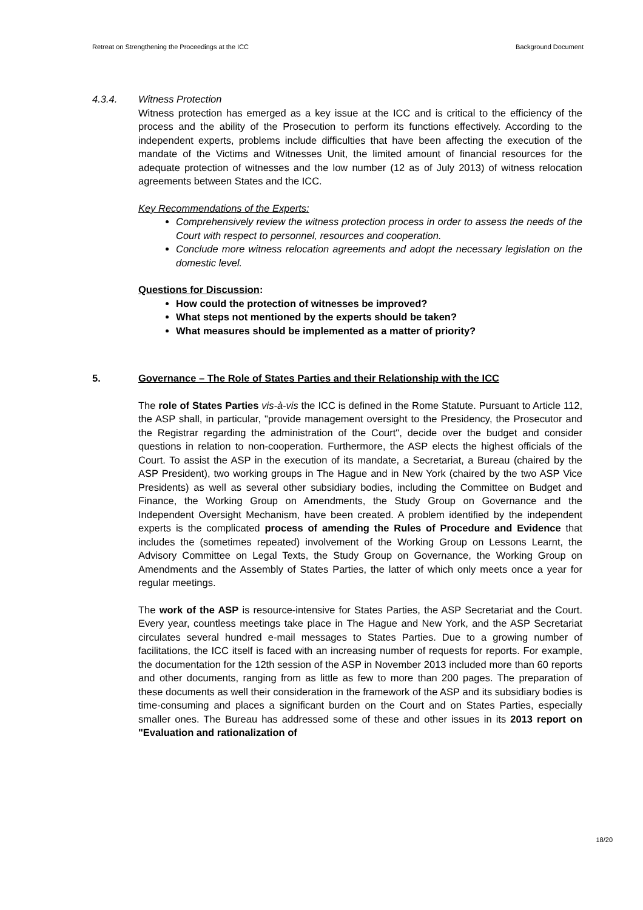Retreat on Strengthening the Proceedings at the ICC Background Document
4.3.4. Witness Protection
Witness protection has emerged as a key issue at the ICC and is critical to the efficiency of the process and the ability of the Prosecution to perform its functions effectively. According to the independent experts, problems include difficulties that have been affecting the execution of the mandate of the Victims and Witnesses Unit, the limited amount of financial resources for the adequate protection of witnesses and the low number (12 as of July 2013) of witness relocation agreements between States and the ICC.
Key Recommendations of the Experts:
Comprehensively review the witness protection process in order to assess the needs of the Court with respect to personnel, resources and cooperation.
Conclude more witness relocation agreements and adopt the necessary legislation on the domestic level.
Questions for Discussion:
How could the protection of witnesses be improved?
What steps not mentioned by the experts should be taken?
What measures should be implemented as a matter of priority?
5. Governance – The Role of States Parties and their Relationship with the ICC
The role of States Parties vis-à-vis the ICC is defined in the Rome Statute. Pursuant to Article 112, the ASP shall, in particular, "provide management oversight to the Presidency, the Prosecutor and the Registrar regarding the administration of the Court", decide over the budget and consider questions in relation to non-cooperation. Furthermore, the ASP elects the highest officials of the Court. To assist the ASP in the execution of its mandate, a Secretariat, a Bureau (chaired by the ASP President), two working groups in The Hague and in New York (chaired by the two ASP Vice Presidents) as well as several other subsidiary bodies, including the Committee on Budget and Finance, the Working Group on Amendments, the Study Group on Governance and the Independent Oversight Mechanism, have been created. A problem identified by the independent experts is the complicated process of amending the Rules of Procedure and Evidence that includes the (sometimes repeated) involvement of the Working Group on Lessons Learnt, the Advisory Committee on Legal Texts, the Study Group on Governance, the Working Group on Amendments and the Assembly of States Parties, the latter of which only meets once a year for regular meetings.
The work of the ASP is resource-intensive for States Parties, the ASP Secretariat and the Court. Every year, countless meetings take place in The Hague and New York, and the ASP Secretariat circulates several hundred e-mail messages to States Parties. Due to a growing number of facilitations, the ICC itself is faced with an increasing number of requests for reports. For example, the documentation for the 12th session of the ASP in November 2013 included more than 60 reports and other documents, ranging from as little as few to more than 200 pages. The preparation of these documents as well their consideration in the framework of the ASP and its subsidiary bodies is time-consuming and places a significant burden on the Court and on States Parties, especially smaller ones. The Bureau has addressed some of these and other issues in its 2013 report on "Evaluation and rationalization of
18/20